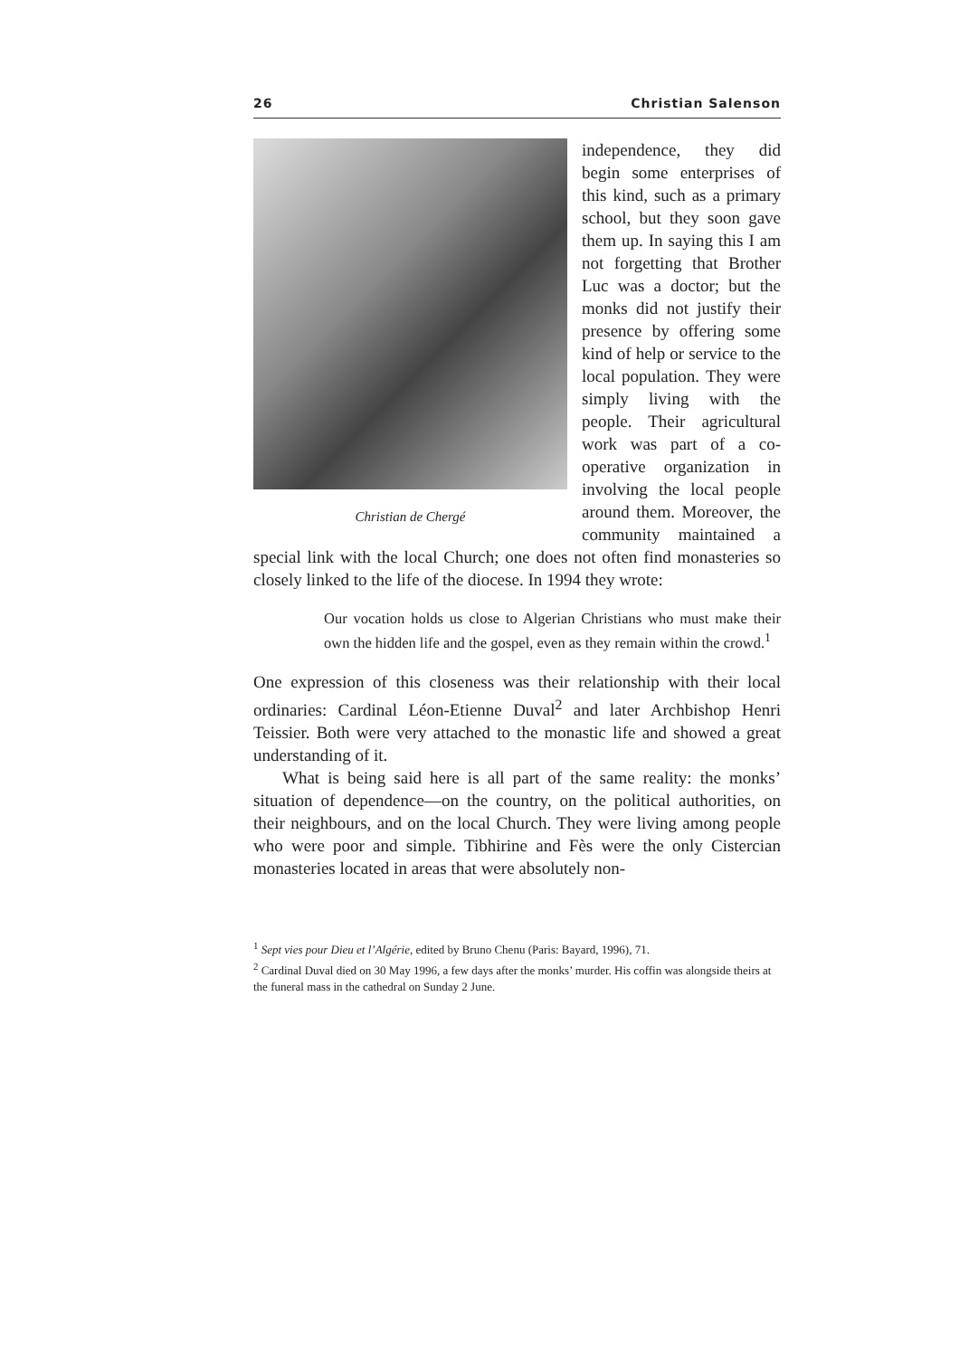26 Christian Salenson
Christian de Chergé
independence, they did begin some enterprises of this kind, such as a primary school, but they soon gave them up. In saying this I am not forgetting that Brother Luc was a doctor; but the monks did not justify their presence by offering some kind of help or service to the local population. They were simply living with the people. Their agricultural work was part of a co-operative organization in involving the local people around them. Moreover, the community maintained a special link with the local Church; one does not often find monasteries so closely linked to the life of the diocese. In 1994 they wrote:
Our vocation holds us close to Algerian Christians who must make their own the hidden life and the gospel, even as they remain within the crowd.<sup>1</sup>
One expression of this closeness was their relationship with their local ordinaries: Cardinal Léon-Etienne Duval<sup>2</sup> and later Archbishop Henri Teissier. Both were very attached to the monastic life and showed a great understanding of it.
What is being said here is all part of the same reality: the monks’ situation of dependence—on the country, on the political authorities, on their neighbours, and on the local Church. They were living among people who were poor and simple. Tibhirine and Fès were the only Cistercian monasteries located in areas that were absolutely non-
<sup>1</sup> Sept vies pour Dieu et l’Algérie, edited by Bruno Chenu (Paris: Bayard, 1996), 71.
<sup>2</sup> Cardinal Duval died on 30 May 1996, a few days after the monks’ murder. His coffin was alongside theirs at the funeral mass in the cathedral on Sunday 2 June.